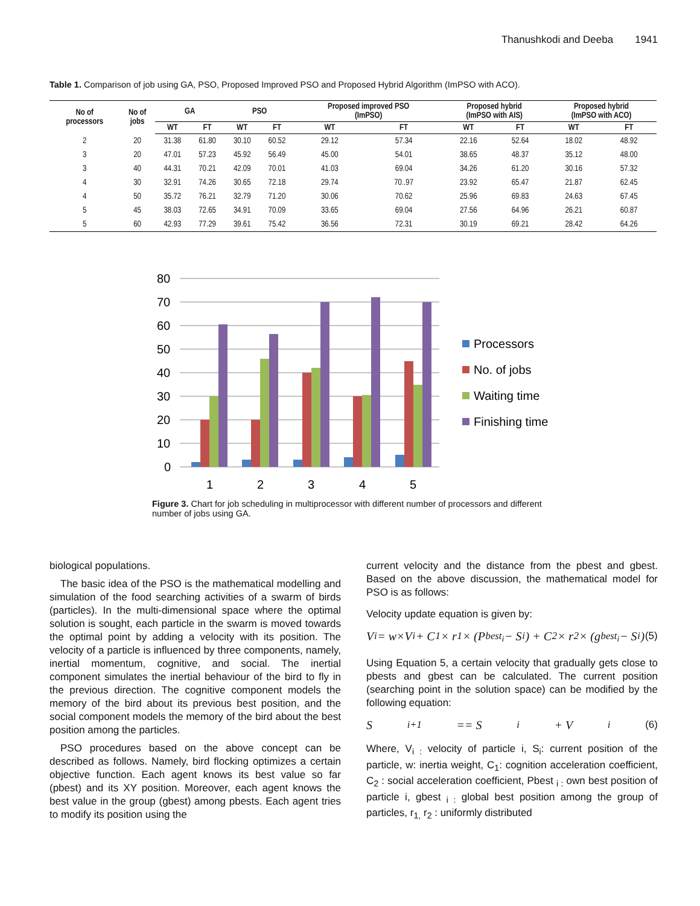Thanushkodi and Deeba 1941
Table 1. Comparison of job using GA, PSO, Proposed Improved PSO and Proposed Hybrid Algorithm (ImPSO with ACO).
| No of processors | No of jobs | GA | | PSO | | Proposed improved PSO (ImPSO) | | Proposed hybrid (ImPSO with AIS) | | Proposed hybrid (ImPSO with ACO) | |
| --- | --- | --- | --- | --- | --- | --- | --- | --- | --- | --- | --- |
| | | WT | FT | WT | FT | WT | FT | WT | FT | WT | FT |
| 2 | 20 | 31.38 | 61.80 | 30.10 | 60.52 | 29.12 | 57.34 | 22.16 | 52.64 | 18.02 | 48.92 |
| 3 | 20 | 47.01 | 57.23 | 45.92 | 56.49 | 45.00 | 54.01 | 38.65 | 48.37 | 35.12 | 48.00 |
| 3 | 40 | 44.31 | 70.21 | 42.09 | 70.01 | 41.03 | 69.04 | 34.26 | 61.20 | 30.16 | 57.32 |
| 4 | 30 | 32.91 | 74.26 | 30.65 | 72.18 | 29.74 | 70..97 | 23.92 | 65.47 | 21.87 | 62.45 |
| 4 | 50 | 35.72 | 76.21 | 32.79 | 71.20 | 30.06 | 70.62 | 25.96 | 69.83 | 24.63 | 67.45 |
| 5 | 45 | 38.03 | 72.65 | 34.91 | 70.09 | 33.65 | 69.04 | 27.56 | 64.96 | 26.21 | 60.87 |
| 5 | 60 | 42.93 | 77.29 | 39.61 | 75.42 | 36.56 | 72.31 | 30.19 | 69.21 | 28.42 | 64.26 |
80
70
60
50
40
30
20
10
0
1
2
3
4
5
Processors
No. of jobs
Waiting time
Finishing time
Figure 3. Chart for job scheduling in multiprocessor with different number of processors and different number of jobs using GA.
biological populations.
The basic idea of the PSO is the mathematical modelling and simulation of the food searching activities of a swarm of birds (particles). In the multi-dimensional space where the optimal solution is sought, each particle in the swarm is moved towards the optimal point by adding a velocity with its position. The velocity of a particle is influenced by three components, namely, inertial momentum, cognitive, and social. The inertial component simulates the inertial behaviour of the bird to fly in the previous direction. The cognitive component models the memory of the bird about its previous best position, and the social component models the memory of the bird about the best position among the particles.
PSO procedures based on the above concept can be described as follows. Namely, bird flocking optimizes a certain objective function. Each agent knows its best value so far (pbest) and its XY position. Moreover, each agent knows the best value in the group (gbest) among pbests. Each agent tries to modify its position using the
current velocity and the distance from the pbest and gbest. Based on the above discussion, the mathematical model for PSO is as follows:
Velocity update equation is given by:
V<sub>i</sub> = w×V<sub>i</sub> + C<sub>1</sub> × r<sub>1</sub> × (P<sub>best<sub>i</sub></sub> − S<sub>i</sub>) + C<sub>2</sub> × r<sub>2</sub> × (g<sub>best<sub>i</sub></sub> − S<sub>i</sub>) (5)
Using Equation 5, a certain velocity that gradually gets close to pbests and gbest can be calculated. The current position (searching point in the solution space) can be modified by the following equation:
S<sub>i+1</sub> == S<sub>i</sub> + V<sub>i</sub> (6)
Where, V<sub>i :</sub> velocity of particle i, S<sub>i</sub>: current position of the particle, w: inertia weight, C<sub>1</sub>: cognition acceleration coefficient, C<sub>2</sub> : social acceleration coefficient, Pbest <sub>i :</sub> own best position of particle i, gbest <sub>i :</sub> global best position among the group of particles, r<sub>1,</sub> r<sub>2</sub> : uniformly distributed